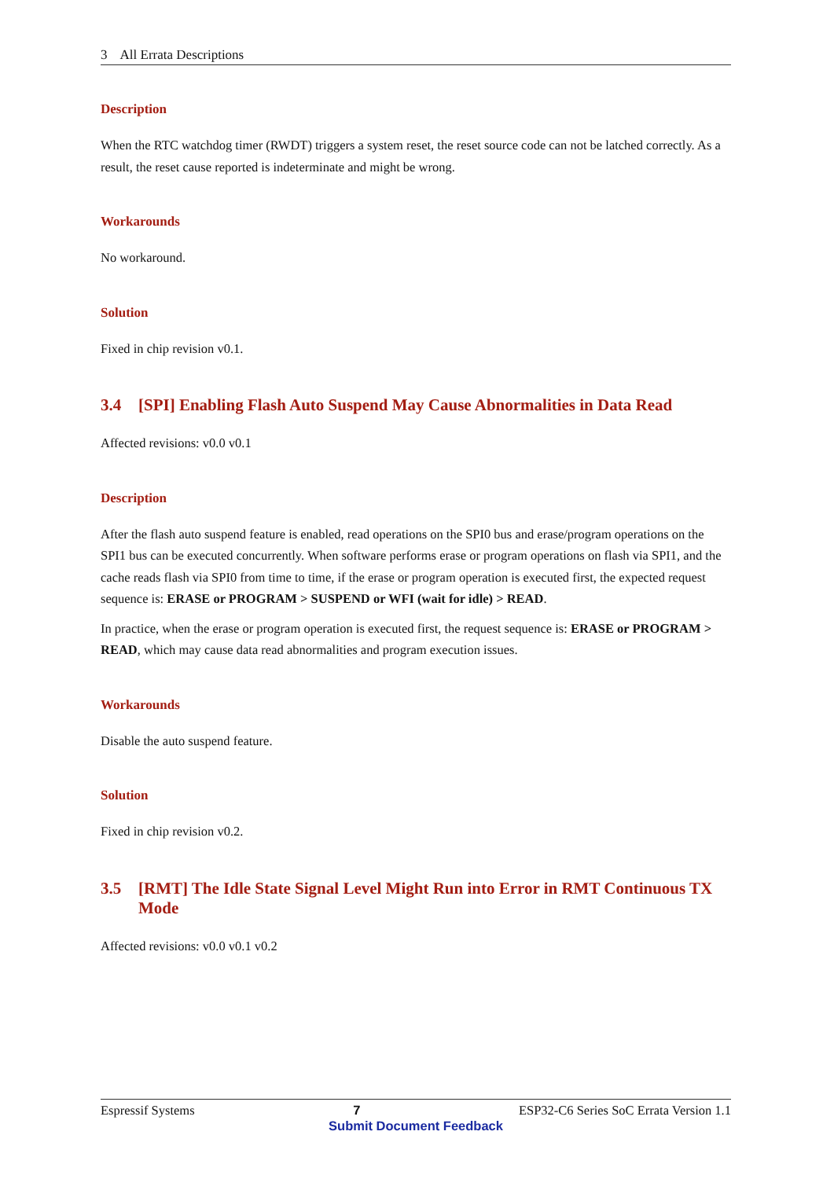3 All Errata Descriptions
Description
When the RTC watchdog timer (RWDT) triggers a system reset, the reset source code can not be latched correctly. As a result, the reset cause reported is indeterminate and might be wrong.
Workarounds
No workaround.
Solution
Fixed in chip revision v0.1.
3.4 [SPI] Enabling Flash Auto Suspend May Cause Abnormalities in Data Read
Affected revisions: v0.0 v0.1
Description
After the flash auto suspend feature is enabled, read operations on the SPI0 bus and erase/program operations on the SPI1 bus can be executed concurrently. When software performs erase or program operations on flash via SPI1, and the cache reads flash via SPI0 from time to time, if the erase or program operation is executed first, the expected request sequence is: ERASE or PROGRAM > SUSPEND or WFI (wait for idle) > READ.
In practice, when the erase or program operation is executed first, the request sequence is: ERASE or PROGRAM > READ, which may cause data read abnormalities and program execution issues.
Workarounds
Disable the auto suspend feature.
Solution
Fixed in chip revision v0.2.
3.5 [RMT] The Idle State Signal Level Might Run into Error in RMT Continuous TX Mode
Affected revisions: v0.0 v0.1 v0.2
Espressif Systems 7 ESP32-C6 Series SoC Errata Version 1.1
Submit Document Feedback